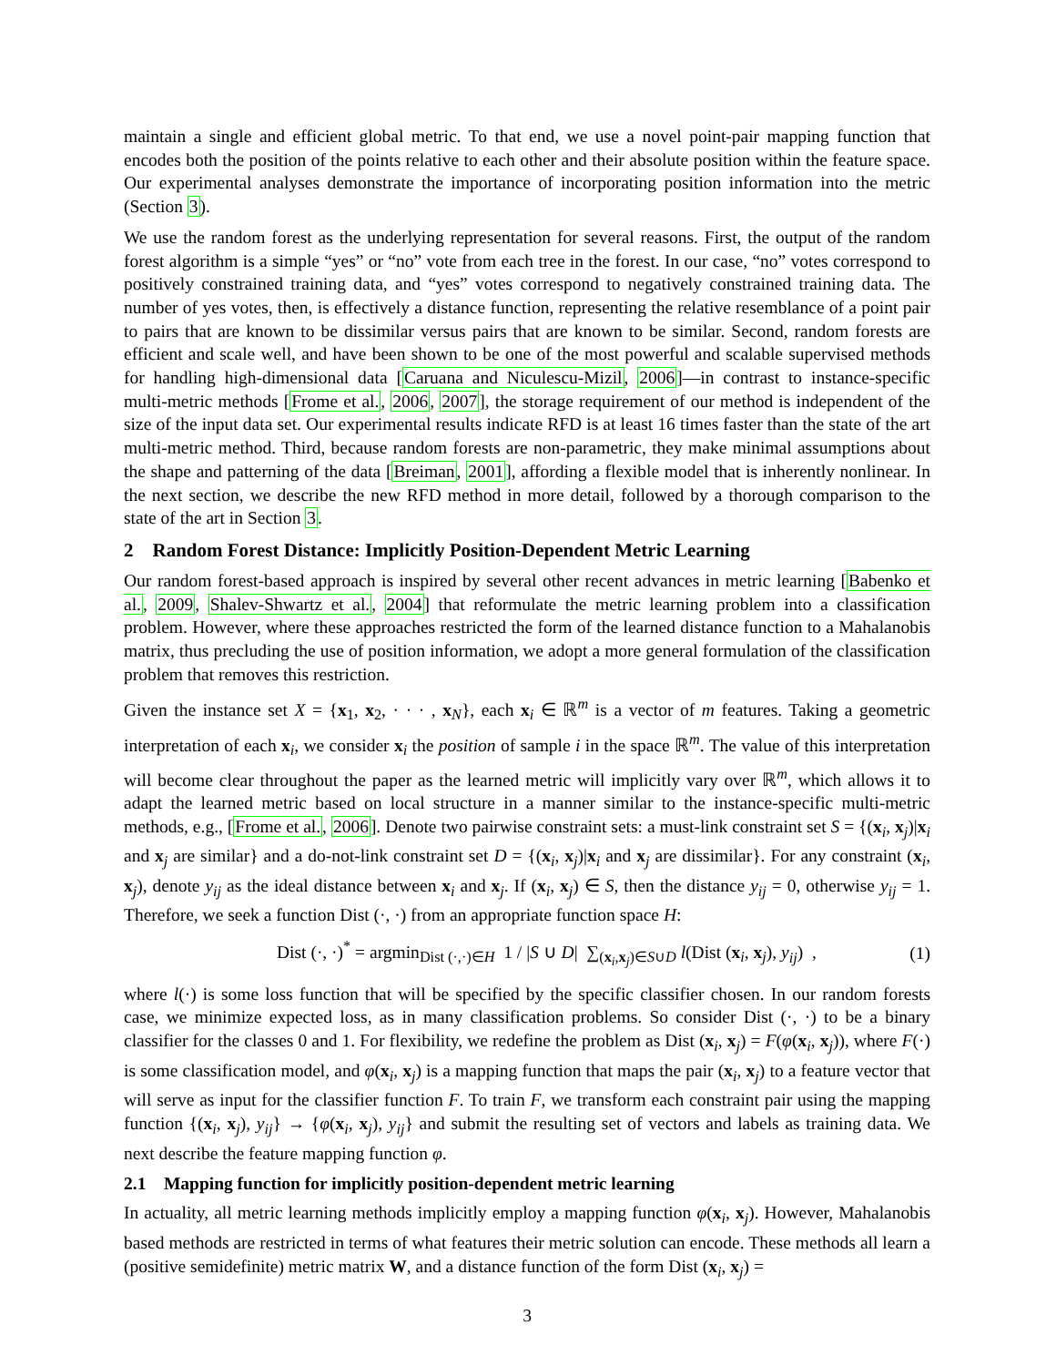maintain a single and efficient global metric. To that end, we use a novel point-pair mapping function that encodes both the position of the points relative to each other and their absolute position within the feature space. Our experimental analyses demonstrate the importance of incorporating position information into the metric (Section 3).
We use the random forest as the underlying representation for several reasons. First, the output of the random forest algorithm is a simple “yes” or “no” vote from each tree in the forest. In our case, “no” votes correspond to positively constrained training data, and “yes” votes correspond to negatively constrained training data. The number of yes votes, then, is effectively a distance function, representing the relative resemblance of a point pair to pairs that are known to be dissimilar versus pairs that are known to be similar. Second, random forests are efficient and scale well, and have been shown to be one of the most powerful and scalable supervised methods for handling high-dimensional data [Caruana and Niculescu-Mizil, 2006]—in contrast to instance-specific multi-metric methods [Frome et al., 2006, 2007], the storage requirement of our method is independent of the size of the input data set. Our experimental results indicate RFD is at least 16 times faster than the state of the art multi-metric method. Third, because random forests are non-parametric, they make minimal assumptions about the shape and patterning of the data [Breiman, 2001], affording a flexible model that is inherently nonlinear. In the next section, we describe the new RFD method in more detail, followed by a thorough comparison to the state of the art in Section 3.
2 Random Forest Distance: Implicitly Position-Dependent Metric Learning
Our random forest-based approach is inspired by several other recent advances in metric learning [Babenko et al., 2009, Shalev-Shwartz et al., 2004] that reformulate the metric learning problem into a classification problem. However, where these approaches restricted the form of the learned distance function to a Mahalanobis matrix, thus precluding the use of position information, we adopt a more general formulation of the classification problem that removes this restriction.
Given the instance set X = {x<sub>1</sub>, x<sub>2</sub>, · · · , x<sub>N</sub>}, each x<sub>i</sub> ∈ ℝ<sup>m</sup> is a vector of m features. Taking a geometric interpretation of each x<sub>i</sub>, we consider x<sub>i</sub> the position of sample i in the space ℝ<sup>m</sup>. The value of this interpretation will become clear throughout the paper as the learned metric will implicitly vary over ℝ<sup>m</sup>, which allows it to adapt the learned metric based on local structure in a manner similar to the instance-specific multi-metric methods, e.g., [Frome et al., 2006]. Denote two pairwise constraint sets: a must-link constraint set S = {(x<sub>i</sub>, x<sub>j</sub>)|x<sub>i</sub> and x<sub>j</sub> are similar} and a do-not-link constraint set D = {(x<sub>i</sub>, x<sub>j</sub>)|x<sub>i</sub> and x<sub>j</sub> are dissimilar}. For any constraint (x<sub>i</sub>, x<sub>j</sub>), denote y<sub>ij</sub> as the ideal distance between x<sub>i</sub> and x<sub>j</sub>. If (x<sub>i</sub>, x<sub>j</sub>) ∈ S, then the distance y<sub>ij</sub> = 0, otherwise y<sub>ij</sub> = 1. Therefore, we seek a function Dist (·, ·) from an appropriate function space H:
Dist (·, ·)<sup>*</sup> = argmin<sub>Dist (·,·)∈H</sub> 1 / |S ∪ D| ∑<sub>(x<sub>i</sub>,x<sub>j</sub>)∈S∪D</sub> l(Dist (x<sub>i</sub>, x<sub>j</sub>), y<sub>ij</sub>) , (1)
where l(·) is some loss function that will be specified by the specific classifier chosen. In our random forests case, we minimize expected loss, as in many classification problems. So consider Dist (·, ·) to be a binary classifier for the classes 0 and 1. For flexibility, we redefine the problem as Dist (x<sub>i</sub>, x<sub>j</sub>) = F(φ(x<sub>i</sub>, x<sub>j</sub>)), where F(·) is some classification model, and φ(x<sub>i</sub>, x<sub>j</sub>) is a mapping function that maps the pair (x<sub>i</sub>, x<sub>j</sub>) to a feature vector that will serve as input for the classifier function F. To train F, we transform each constraint pair using the mapping function {(x<sub>i</sub>, x<sub>j</sub>), y<sub>ij</sub>} → {φ(x<sub>i</sub>, x<sub>j</sub>), y<sub>ij</sub>} and submit the resulting set of vectors and labels as training data. We next describe the feature mapping function φ.
2.1 Mapping function for implicitly position-dependent metric learning
In actuality, all metric learning methods implicitly employ a mapping function φ(x<sub>i</sub>, x<sub>j</sub>). However, Mahalanobis based methods are restricted in terms of what features their metric solution can encode. These methods all learn a (positive semidefinite) metric matrix W, and a distance function of the form Dist (x<sub>i</sub>, x<sub>j</sub>) =
3